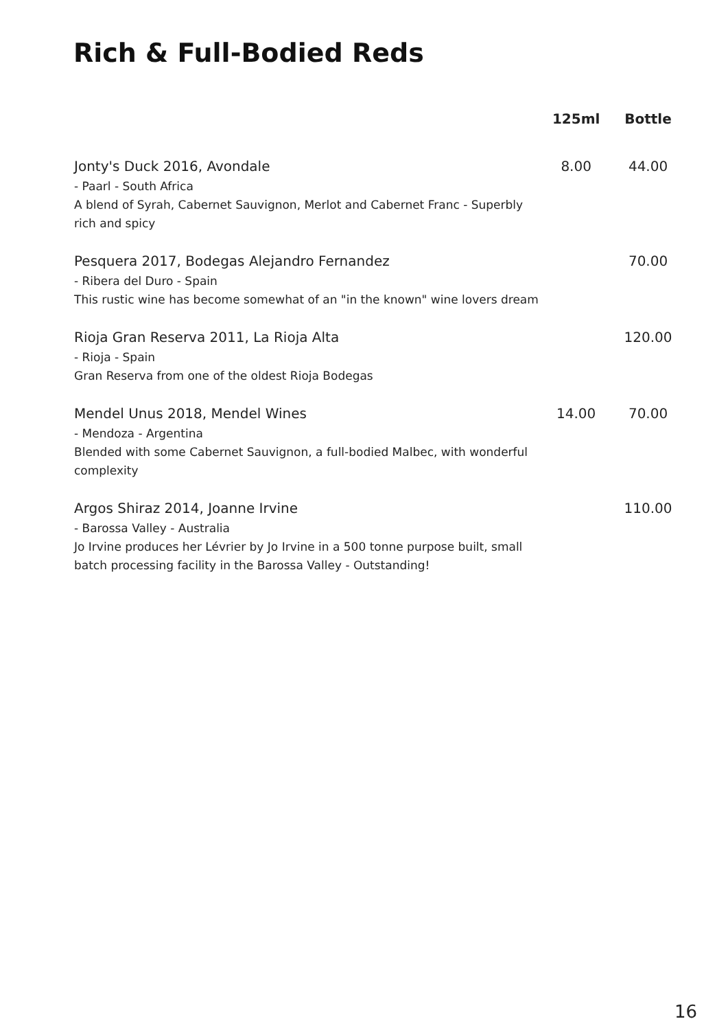Rich & Full-Bodied Reds
| | 125ml | Bottle |
| --- | --- | --- |
| Jonty's Duck 2016, Avondale - Paarl - South Africa A blend of Syrah, Cabernet Sauvignon, Merlot and Cabernet Franc - Superbly rich and spicy | 8.00 | 44.00 |
| Pesquera 2017, Bodegas Alejandro Fernandez - Ribera del Duro - Spain This rustic wine has become somewhat of an "in the known" wine lovers dream | | 70.00 |
| Rioja Gran Reserva 2011, La Rioja Alta - Rioja - Spain Gran Reserva from one of the oldest Rioja Bodegas | | 120.00 |
| Mendel Unus 2018, Mendel Wines - Mendoza - Argentina Blended with some Cabernet Sauvignon, a full-bodied Malbec, with wonderful complexity | 14.00 | 70.00 |
| Argos Shiraz 2014, Joanne Irvine - Barossa Valley - Australia Jo Irvine produces her Lévrier by Jo Irvine in a 500 tonne purpose built, small batch processing facility in the Barossa Valley - Outstanding! | | 110.00 |
16